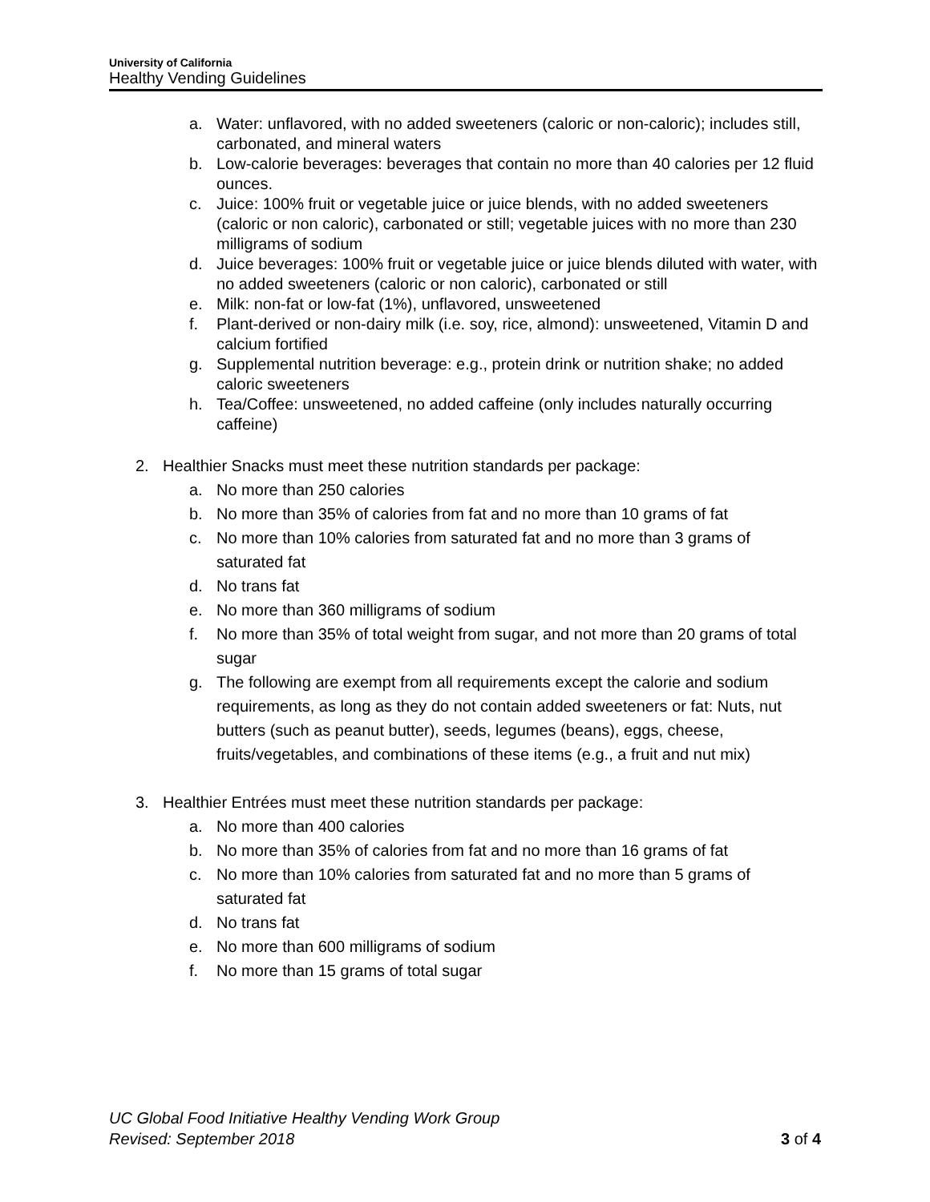University of California
Healthy Vending Guidelines
a. Water: unflavored, with no added sweeteners (caloric or non-caloric); includes still, carbonated, and mineral waters
b. Low-calorie beverages: beverages that contain no more than 40 calories per 12 fluid ounces.
c. Juice: 100% fruit or vegetable juice or juice blends, with no added sweeteners (caloric or non caloric), carbonated or still; vegetable juices with no more than 230 milligrams of sodium
d. Juice beverages: 100% fruit or vegetable juice or juice blends diluted with water, with no added sweeteners (caloric or non caloric), carbonated or still
e. Milk: non-fat or low-fat (1%), unflavored, unsweetened
f. Plant-derived or non-dairy milk (i.e. soy, rice, almond): unsweetened, Vitamin D and calcium fortified
g. Supplemental nutrition beverage: e.g., protein drink or nutrition shake; no added caloric sweeteners
h. Tea/Coffee: unsweetened, no added caffeine (only includes naturally occurring caffeine)
2. Healthier Snacks must meet these nutrition standards per package:
a. No more than 250 calories
b. No more than 35% of calories from fat and no more than 10 grams of fat
c. No more than 10% calories from saturated fat and no more than 3 grams of saturated fat
d. No trans fat
e. No more than 360 milligrams of sodium
f. No more than 35% of total weight from sugar, and not more than 20 grams of total sugar
g. The following are exempt from all requirements except the calorie and sodium requirements, as long as they do not contain added sweeteners or fat: Nuts, nut butters (such as peanut butter), seeds, legumes (beans), eggs, cheese, fruits/vegetables, and combinations of these items (e.g., a fruit and nut mix)
3. Healthier Entrées must meet these nutrition standards per package:
a. No more than 400 calories
b. No more than 35% of calories from fat and no more than 16 grams of fat
c. No more than 10% calories from saturated fat and no more than 5 grams of saturated fat
d. No trans fat
e. No more than 600 milligrams of sodium
f. No more than 15 grams of total sugar
UC Global Food Initiative Healthy Vending Work Group
Revised: September 2018 3 of 4